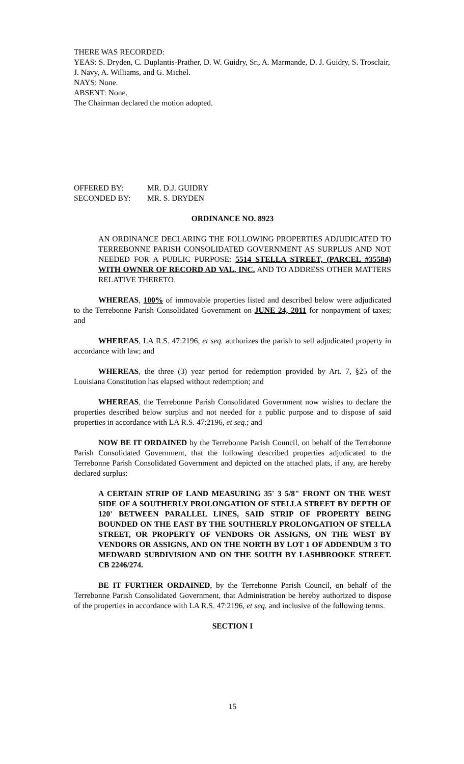THERE WAS RECORDED:
YEAS: S. Dryden, C. Duplantis-Prather, D. W. Guidry, Sr., A. Marmande, D. J. Guidry, S. Trosclair, J. Navy, A. Williams, and G. Michel.
NAYS: None.
ABSENT: None.
The Chairman declared the motion adopted.
| OFFERED BY: | MR. D.J. GUIDRY |
| SECONDED BY: | MR. S. DRYDEN |
ORDINANCE NO. 8923
AN ORDINANCE DECLARING THE FOLLOWING PROPERTIES ADJUDICATED TO TERREBONNE PARISH CONSOLIDATED GOVERNMENT AS SURPLUS AND NOT NEEDED FOR A PUBLIC PURPOSE; 5514 STELLA STREET, (PARCEL #35584) WITH OWNER OF RECORD AD VAL, INC. AND TO ADDRESS OTHER MATTERS RELATIVE THERETO.
WHEREAS, 100% of immovable properties listed and described below were adjudicated to the Terrebonne Parish Consolidated Government on JUNE 24, 2011 for nonpayment of taxes; and
WHEREAS, LA R.S. 47:2196, et seq. authorizes the parish to sell adjudicated property in accordance with law; and
WHEREAS, the three (3) year period for redemption provided by Art. 7, §25 of the Louisiana Constitution has elapsed without redemption; and
WHEREAS, the Terrebonne Parish Consolidated Government now wishes to declare the properties described below surplus and not needed for a public purpose and to dispose of said properties in accordance with LA R.S. 47:2196, et seq.; and
NOW BE IT ORDAINED by the Terrebonne Parish Council, on behalf of the Terrebonne Parish Consolidated Government, that the following described properties adjudicated to the Terrebonne Parish Consolidated Government and depicted on the attached plats, if any, are hereby declared surplus:
A CERTAIN STRIP OF LAND MEASURING 35' 3 5/8" FRONT ON THE WEST SIDE OF A SOUTHERLY PROLONGATION OF STELLA STREET BY DEPTH OF 120' BETWEEN PARALLEL LINES, SAID STRIP OF PROPERTY BEING BOUNDED ON THE EAST BY THE SOUTHERLY PROLONGATION OF STELLA STREET, OR PROPERTY OF VENDORS OR ASSIGNS, ON THE WEST BY VENDORS OR ASSIGNS, AND ON THE NORTH BY LOT 1 OF ADDENDUM 3 TO MEDWARD SUBDIVISION AND ON THE SOUTH BY LASHBROOKE STREET. CB 2246/274.
BE IT FURTHER ORDAINED, by the Terrebonne Parish Council, on behalf of the Terrebonne Parish Consolidated Government, that Administration be hereby authorized to dispose of the properties in accordance with LA R.S. 47:2196, et seq. and inclusive of the following terms.
SECTION I
15